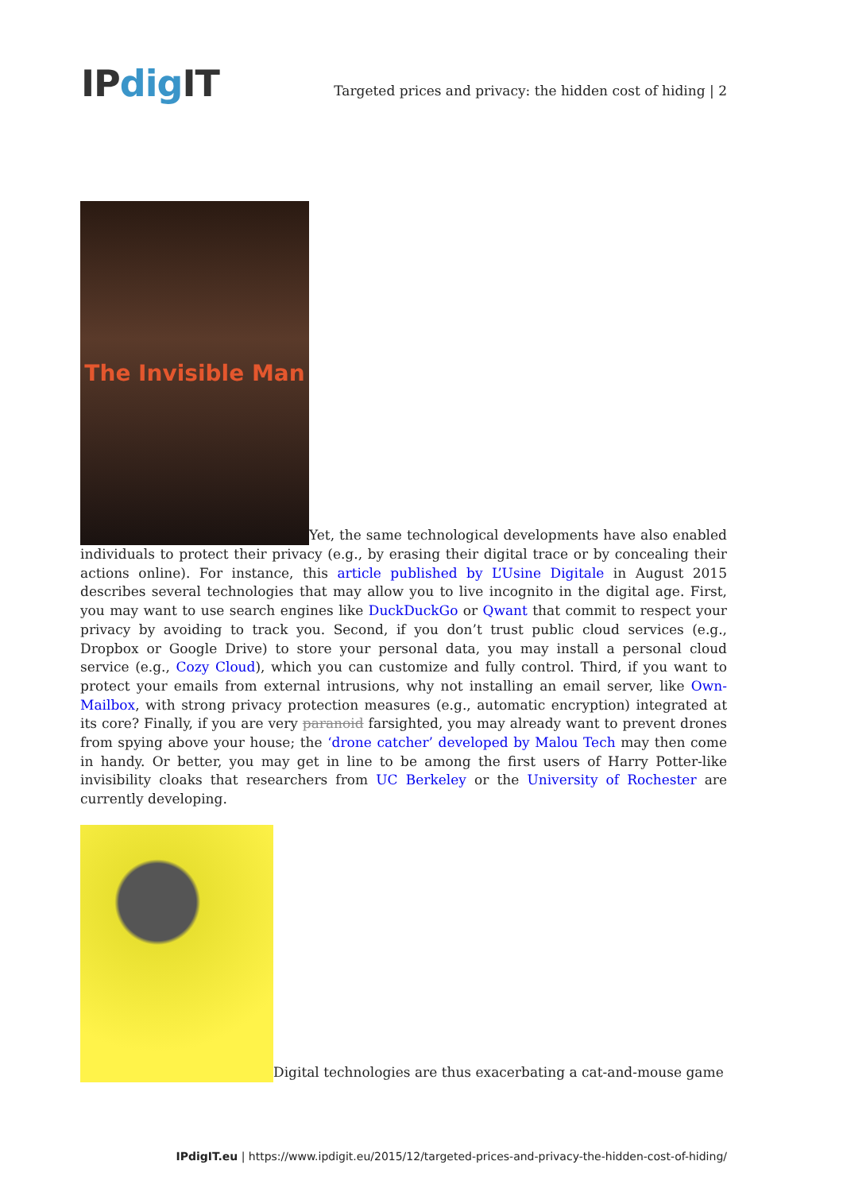IPdig IT
Targeted prices and privacy: the hidden cost of hiding | 2
The Invisible Man Yet, the same technological developments have also enabled individuals to protect their privacy (e.g., by erasing their digital trace or by concealing their actions online). For instance, this article published by L’Usine Digitale in August 2015 describes several technologies that may allow you to live incognito in the digital age. First, you may want to use search engines like DuckDuckGo or Qwant that commit to respect your privacy by avoiding to track you. Second, if you don’t trust public cloud services (e.g., Dropbox or Google Drive) to store your personal data, you may install a personal cloud service (e.g., Cozy Cloud), which you can customize and fully control. Third, if you want to protect your emails from external intrusions, why not installing an email server, like Own-Mailbox, with strong privacy protection measures (e.g., automatic encryption) integrated at its core? Finally, if you are very paranoid farsighted, you may already want to prevent drones from spying above your house; the ‘drone catcher’ developed by Malou Tech may then come in handy. Or better, you may get in line to be among the first users of Harry Potter-like invisibility cloaks that researchers from UC Berkeley or the University of Rochester are currently developing.
Digital technologies are thus exacerbating a cat-and-mouse game
IPdigIT.eu | https://www.ipdigit.eu/2015/12/targeted-prices-and-privacy-the-hidden-cost-of-hiding/